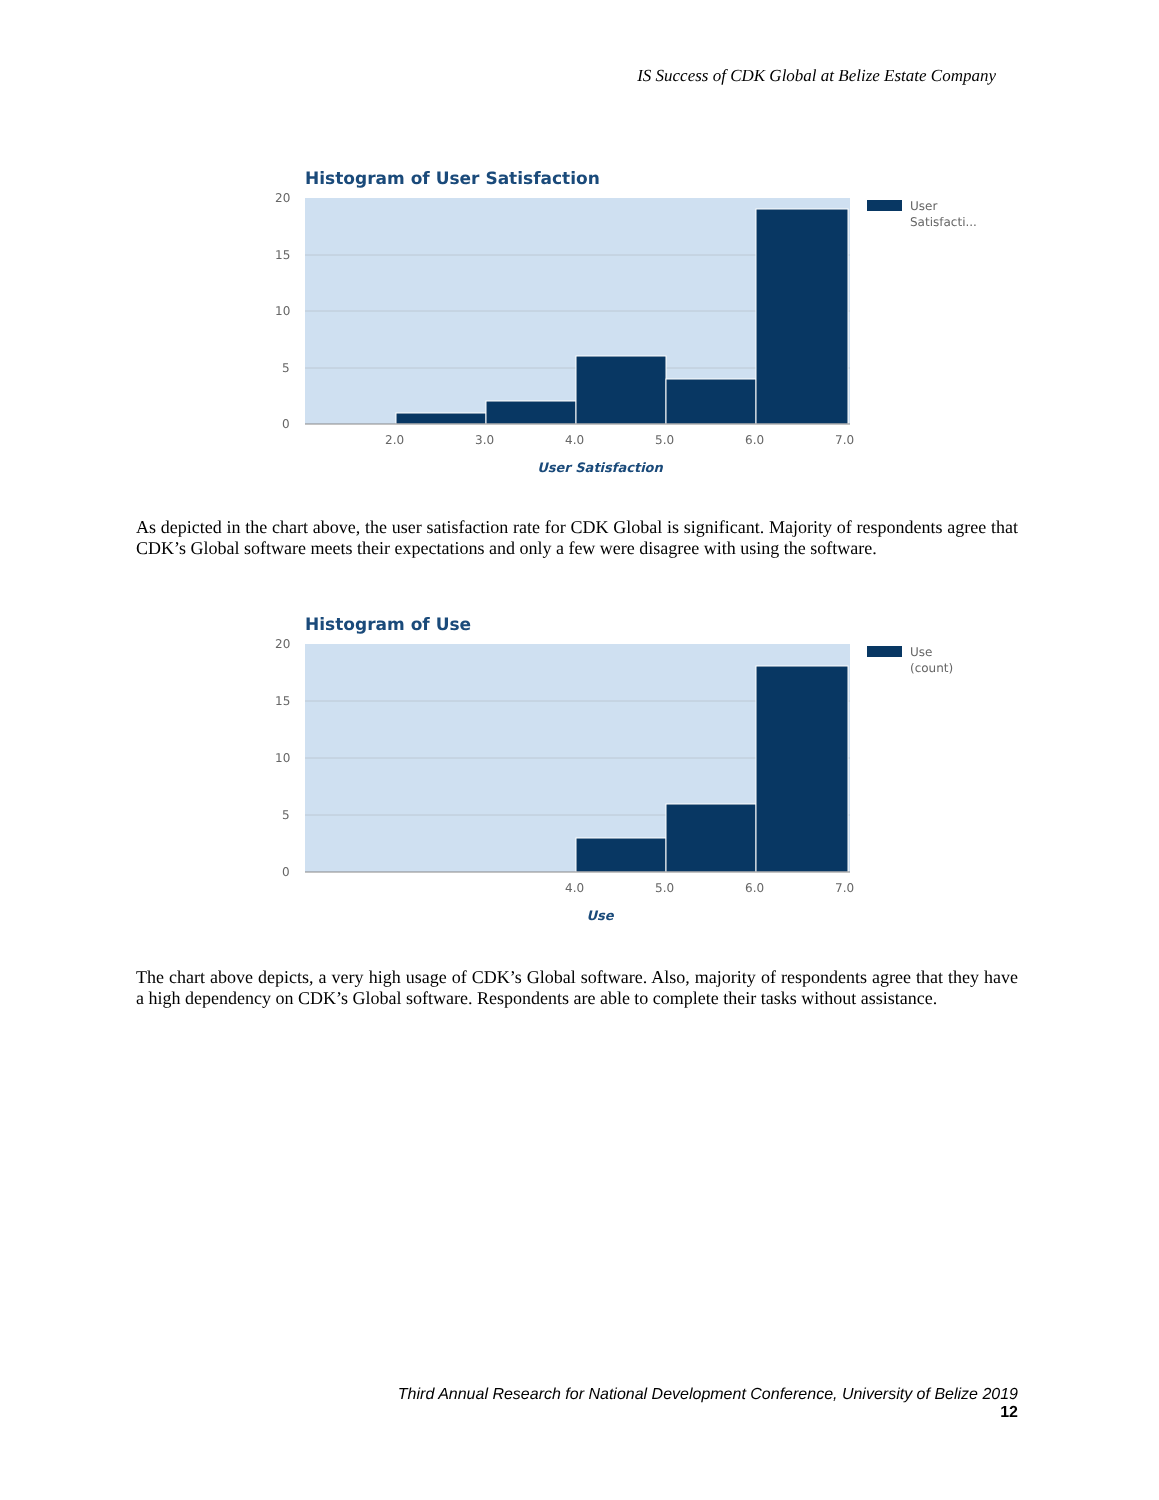IS Success of CDK Global at Belize Estate Company
Histogram of User Satisfaction
20
15
10
5
0
2.0
3.0
4.0
5.0
6.0
7.0
User
Satisfacti...
User Satisfaction
As depicted in the chart above, the user satisfaction rate for CDK Global is significant. Majority of respondents agree that CDK’s Global software meets their expectations and only a few were disagree with using the software.
Histogram of Use
20
15
10
5
0
4.0
5.0
6.0
7.0
Use
(count)
Use
The chart above depicts, a very high usage of CDK’s Global software. Also, majority of respondents agree that they have a high dependency on CDK’s Global software. Respondents are able to complete their tasks without assistance.
Third Annual Research for National Development Conference, University of Belize 2019
12